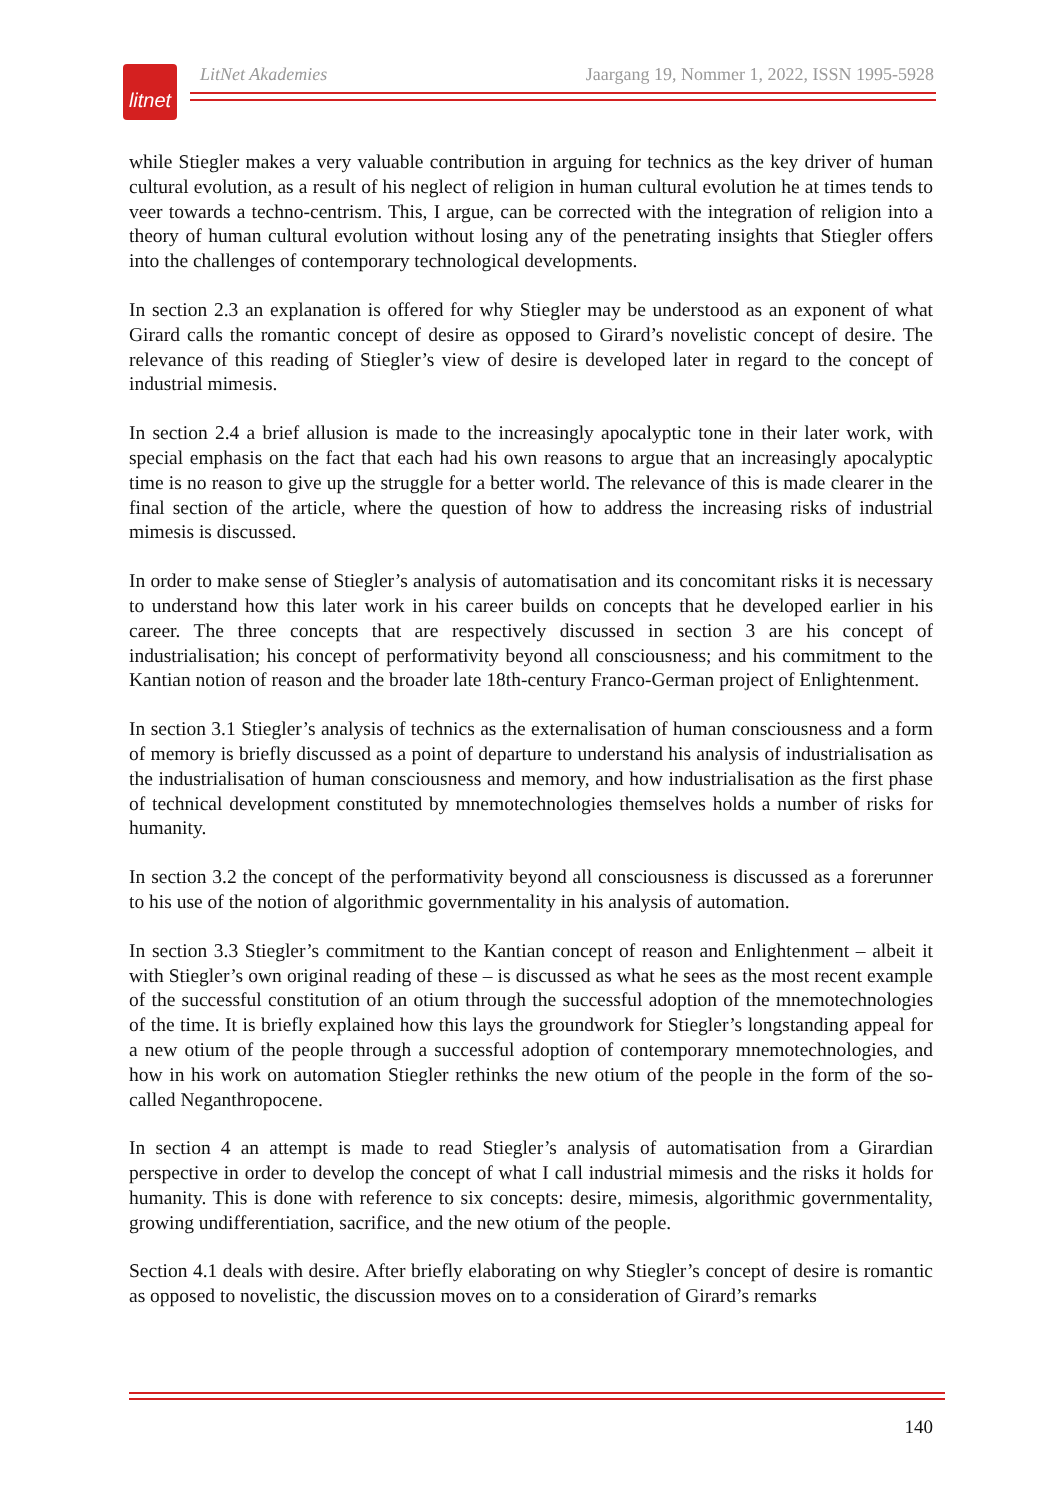litnet
LitNet Akademies Jaargang 19, Nommer 1, 2022, ISSN 1995-5928
while Stiegler makes a very valuable contribution in arguing for technics as the key driver of human cultural evolution, as a result of his neglect of religion in human cultural evolution he at times tends to veer towards a techno-centrism. This, I argue, can be corrected with the integration of religion into a theory of human cultural evolution without losing any of the penetrating insights that Stiegler offers into the challenges of contemporary technological developments.
In section 2.3 an explanation is offered for why Stiegler may be understood as an exponent of what Girard calls the romantic concept of desire as opposed to Girard’s novelistic concept of desire. The relevance of this reading of Stiegler’s view of desire is developed later in regard to the concept of industrial mimesis.
In section 2.4 a brief allusion is made to the increasingly apocalyptic tone in their later work, with special emphasis on the fact that each had his own reasons to argue that an increasingly apocalyptic time is no reason to give up the struggle for a better world. The relevance of this is made clearer in the final section of the article, where the question of how to address the increasing risks of industrial mimesis is discussed.
In order to make sense of Stiegler’s analysis of automatisation and its concomitant risks it is necessary to understand how this later work in his career builds on concepts that he developed earlier in his career. The three concepts that are respectively discussed in section 3 are his concept of industrialisation; his concept of performativity beyond all consciousness; and his commitment to the Kantian notion of reason and the broader late 18th-century Franco-German project of Enlightenment.
In section 3.1 Stiegler’s analysis of technics as the externalisation of human consciousness and a form of memory is briefly discussed as a point of departure to understand his analysis of industrialisation as the industrialisation of human consciousness and memory, and how industrialisation as the first phase of technical development constituted by mnemotechnologies themselves holds a number of risks for humanity.
In section 3.2 the concept of the performativity beyond all consciousness is discussed as a forerunner to his use of the notion of algorithmic governmentality in his analysis of automation.
In section 3.3 Stiegler’s commitment to the Kantian concept of reason and Enlightenment – albeit it with Stiegler’s own original reading of these – is discussed as what he sees as the most recent example of the successful constitution of an otium through the successful adoption of the mnemotechnologies of the time. It is briefly explained how this lays the groundwork for Stiegler’s longstanding appeal for a new otium of the people through a successful adoption of contemporary mnemotechnologies, and how in his work on automation Stiegler rethinks the new otium of the people in the form of the so-called Neganthropocene.
In section 4 an attempt is made to read Stiegler’s analysis of automatisation from a Girardian perspective in order to develop the concept of what I call industrial mimesis and the risks it holds for humanity. This is done with reference to six concepts: desire, mimesis, algorithmic governmentality, growing undifferentiation, sacrifice, and the new otium of the people.
Section 4.1 deals with desire. After briefly elaborating on why Stiegler’s concept of desire is romantic as opposed to novelistic, the discussion moves on to a consideration of Girard’s remarks
140